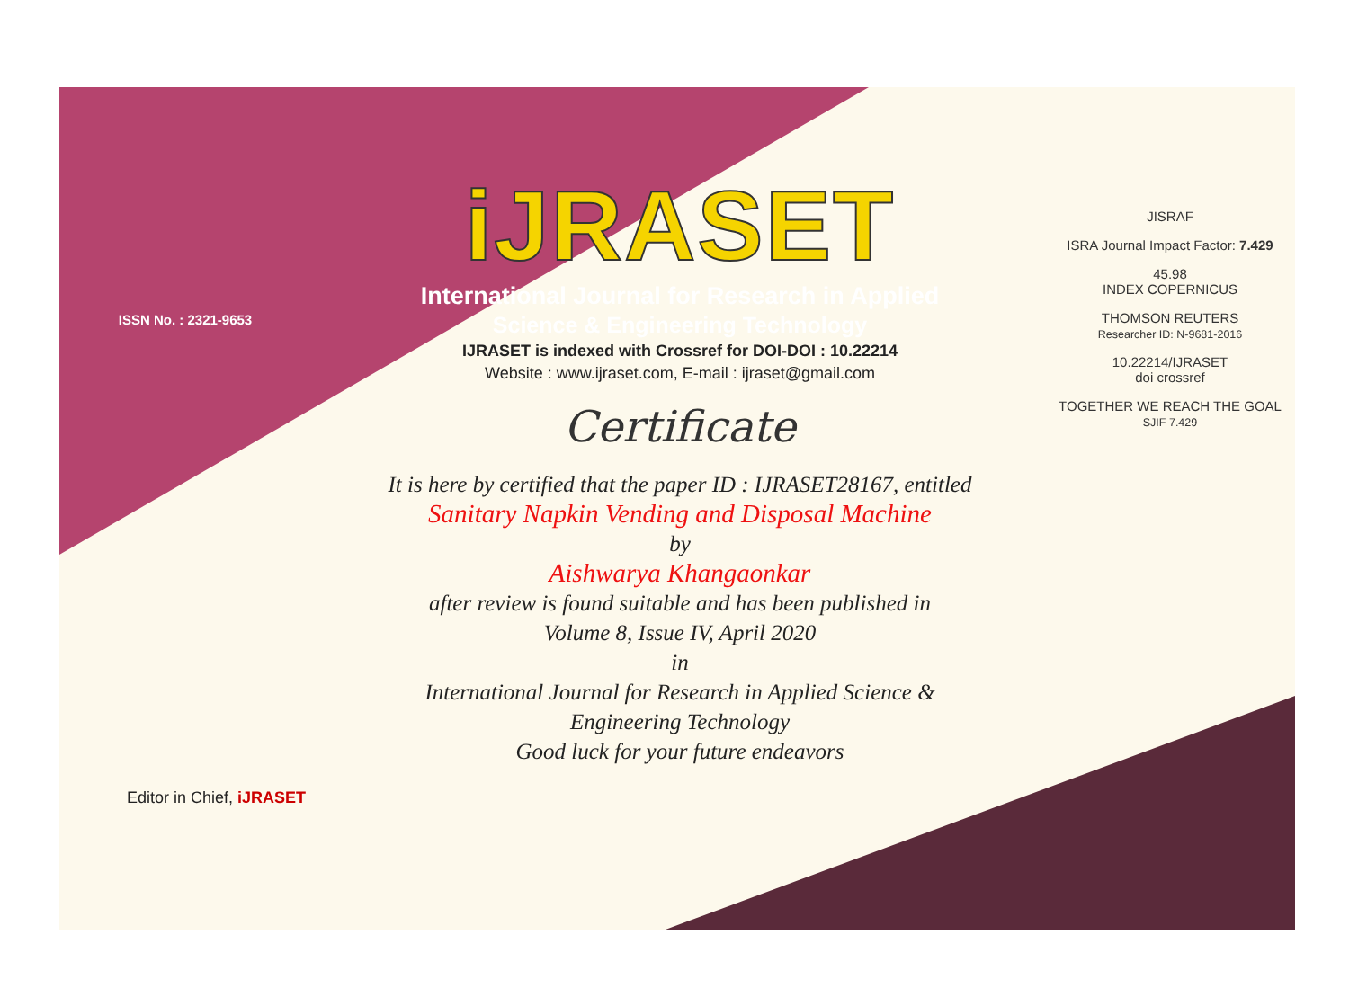ISSN No. : 2321-9653
iJRASET
International Journal for Research in Applied
Science & Engineering Technology
IJRASET is indexed with Crossref for DOI-DOI : 10.22214
Website : www.ijraset.com, E-mail : ijraset@gmail.com
Certificate
It is here by certified that the paper ID : IJRASET28167, entitled
Sanitary Napkin Vending and Disposal Machine
by
Aishwarya Khangaonkar
after review is found suitable and has been published in
Volume 8, Issue IV, April 2020
in
International Journal for Research in Applied Science &
Engineering Technology
Good luck for your future endeavors
JISRAF
ISRA Journal Impact Factor: 7.429
45.98
INDEX COPERNICUS
THOMSON REUTERS
Researcher ID: N-9681-2016
10.22214/IJRASET
doi crossref
TOGETHER WE REACH THE GOAL
SJIF 7.429
Editor in Chief, iJRASET